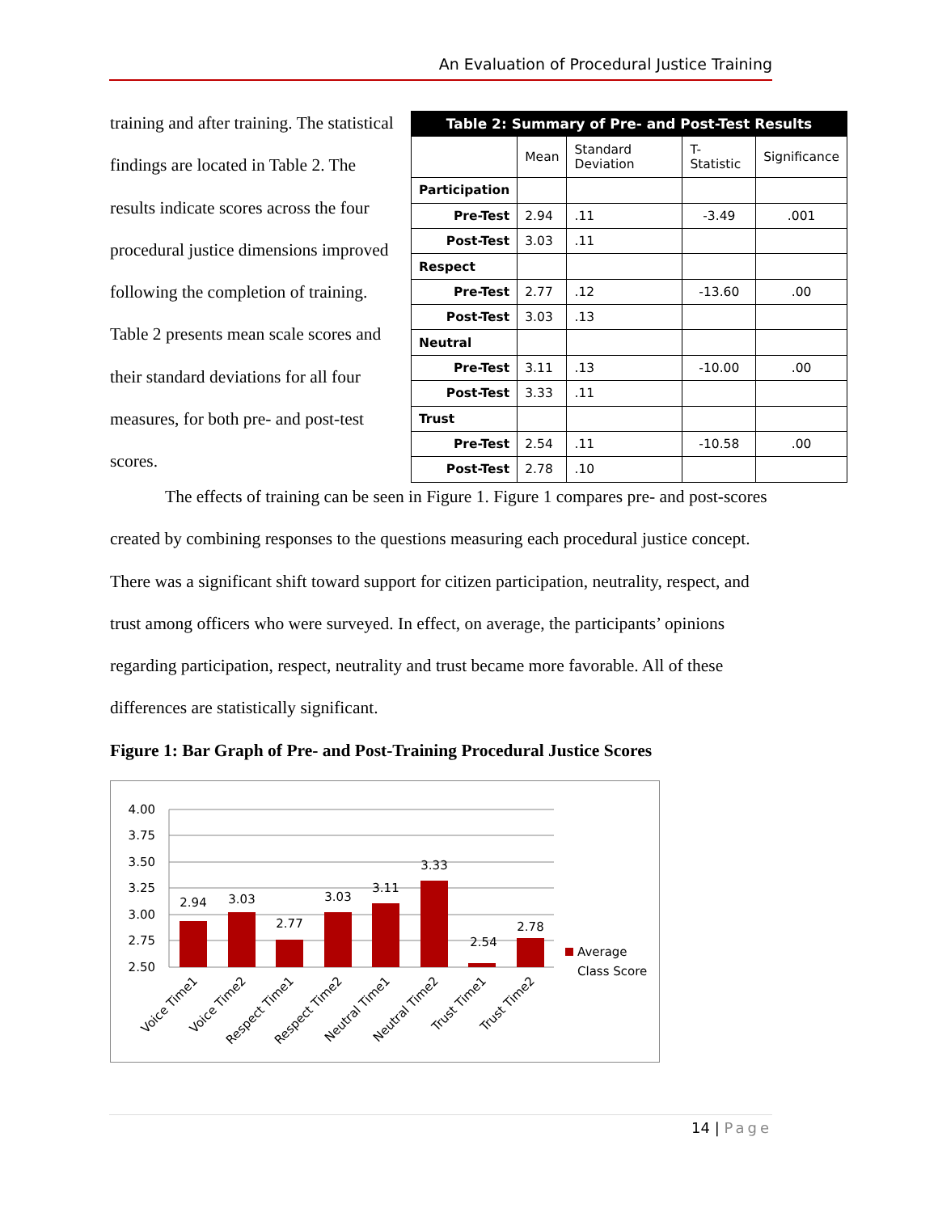An Evaluation of Procedural Justice Training
training and after training. The statistical findings are located in Table 2. The results indicate scores across the four procedural justice dimensions improved following the completion of training. Table 2 presents mean scale scores and their standard deviations for all four measures, for both pre- and post-test scores.
| Table 2: Summary of Pre- and Post-Test Results | | | | |
| --- | --- | --- | --- | --- |
| | Mean | Standard Deviation | T-Statistic | Significance |
| Participation | | | | |
| Pre-Test | 2.94 | .11 | -3.49 | .001 |
| Post-Test | 3.03 | .11 | | |
| Respect | | | | |
| Pre-Test | 2.77 | .12 | -13.60 | .00 |
| Post-Test | 3.03 | .13 | | |
| Neutral | | | | |
| Pre-Test | 3.11 | .13 | -10.00 | .00 |
| Post-Test | 3.33 | .11 | | |
| Trust | | | | |
| Pre-Test | 2.54 | .11 | -10.58 | .00 |
| Post-Test | 2.78 | .10 | | |
The effects of training can be seen in Figure 1. Figure 1 compares pre- and post-scores created by combining responses to the questions measuring each procedural justice concept. There was a significant shift toward support for citizen participation, neutrality, respect, and trust among officers who were surveyed. In effect, on average, the participants’ opinions regarding participation, respect, neutrality and trust became more favorable. All of these differences are statistically significant.
Figure 1: Bar Graph of Pre- and Post-Training Procedural Justice Scores
4.00
3.75
3.50
3.25
3.00
2.75
2.50
2.94
3.03
2.77
3.03
3.11
3.33
2.54
2.78
Average
Class Score
Voice Time1
Voice Time2
Respect Time1
Respect Time2
Neutral Time1
Neutral Time2
Trust Time1
Trust Time2
14 | Page